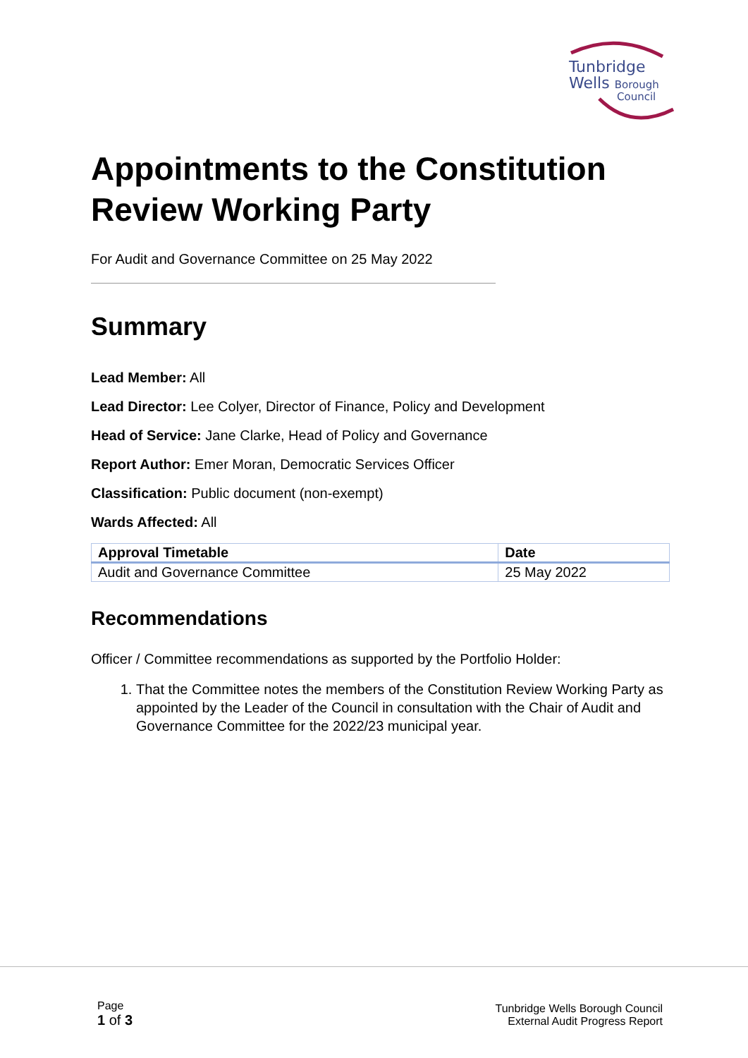Tunbridge
Wells Borough
Council
Appointments to the Constitution Review Working Party
For Audit and Governance Committee on 25 May 2022
Summary
Lead Member: All
Lead Director: Lee Colyer, Director of Finance, Policy and Development
Head of Service: Jane Clarke, Head of Policy and Governance
Report Author: Emer Moran, Democratic Services Officer
Classification: Public document (non-exempt)
Wards Affected: All
| Approval Timetable | Date |
| --- | --- |
| Audit and Governance Committee | 25 May 2022 |
Recommendations
Officer / Committee recommendations as supported by the Portfolio Holder:
1. That the Committee notes the members of the Constitution Review Working Party as appointed by the Leader of the Council in consultation with the Chair of Audit and Governance Committee for the 2022/23 municipal year.
Page
1 of 3
Tunbridge Wells Borough Council
External Audit Progress Report